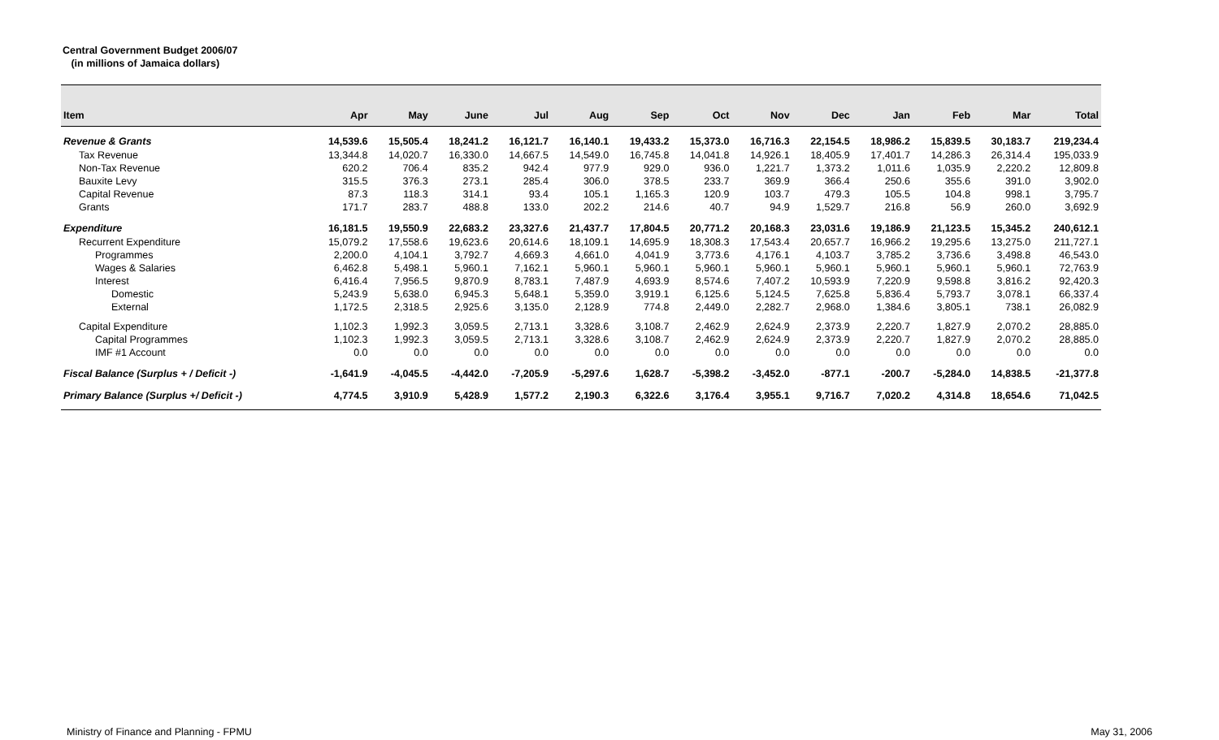Central Government Budget 2006/07
(in millions of Jamaica dollars)
| Item | Apr | May | June | Jul | Aug | Sep | Oct | Nov | Dec | Jan | Feb | Mar | Total |
| --- | --- | --- | --- | --- | --- | --- | --- | --- | --- | --- | --- | --- | --- |
| Revenue & Grants | 14,539.6 | 15,505.4 | 18,241.2 | 16,121.7 | 16,140.1 | 19,433.2 | 15,373.0 | 16,716.3 | 22,154.5 | 18,986.2 | 15,839.5 | 30,183.7 | 219,234.4 |
| Tax Revenue | 13,344.8 | 14,020.7 | 16,330.0 | 14,667.5 | 14,549.0 | 16,745.8 | 14,041.8 | 14,926.1 | 18,405.9 | 17,401.7 | 14,286.3 | 26,314.4 | 195,033.9 |
| Non-Tax Revenue | 620.2 | 706.4 | 835.2 | 942.4 | 977.9 | 929.0 | 936.0 | 1,221.7 | 1,373.2 | 1,011.6 | 1,035.9 | 2,220.2 | 12,809.8 |
| Bauxite Levy | 315.5 | 376.3 | 273.1 | 285.4 | 306.0 | 378.5 | 233.7 | 369.9 | 366.4 | 250.6 | 355.6 | 391.0 | 3,902.0 |
| Capital Revenue | 87.3 | 118.3 | 314.1 | 93.4 | 105.1 | 1,165.3 | 120.9 | 103.7 | 479.3 | 105.5 | 104.8 | 998.1 | 3,795.7 |
| Grants | 171.7 | 283.7 | 488.8 | 133.0 | 202.2 | 214.6 | 40.7 | 94.9 | 1,529.7 | 216.8 | 56.9 | 260.0 | 3,692.9 |
| Expenditure | 16,181.5 | 19,550.9 | 22,683.2 | 23,327.6 | 21,437.7 | 17,804.5 | 20,771.2 | 20,168.3 | 23,031.6 | 19,186.9 | 21,123.5 | 15,345.2 | 240,612.1 |
| Recurrent Expenditure | 15,079.2 | 17,558.6 | 19,623.6 | 20,614.6 | 18,109.1 | 14,695.9 | 18,308.3 | 17,543.4 | 20,657.7 | 16,966.2 | 19,295.6 | 13,275.0 | 211,727.1 |
| Programmes | 2,200.0 | 4,104.1 | 3,792.7 | 4,669.3 | 4,661.0 | 4,041.9 | 3,773.6 | 4,176.1 | 4,103.7 | 3,785.2 | 3,736.6 | 3,498.8 | 46,543.0 |
| Wages & Salaries | 6,462.8 | 5,498.1 | 5,960.1 | 7,162.1 | 5,960.1 | 5,960.1 | 5,960.1 | 5,960.1 | 5,960.1 | 5,960.1 | 5,960.1 | 5,960.1 | 72,763.9 |
| Interest | 6,416.4 | 7,956.5 | 9,870.9 | 8,783.1 | 7,487.9 | 4,693.9 | 8,574.6 | 7,407.2 | 10,593.9 | 7,220.9 | 9,598.8 | 3,816.2 | 92,420.3 |
| Domestic | 5,243.9 | 5,638.0 | 6,945.3 | 5,648.1 | 5,359.0 | 3,919.1 | 6,125.6 | 5,124.5 | 7,625.8 | 5,836.4 | 5,793.7 | 3,078.1 | 66,337.4 |
| External | 1,172.5 | 2,318.5 | 2,925.6 | 3,135.0 | 2,128.9 | 774.8 | 2,449.0 | 2,282.7 | 2,968.0 | 1,384.6 | 3,805.1 | 738.1 | 26,082.9 |
| Capital Expenditure | 1,102.3 | 1,992.3 | 3,059.5 | 2,713.1 | 3,328.6 | 3,108.7 | 2,462.9 | 2,624.9 | 2,373.9 | 2,220.7 | 1,827.9 | 2,070.2 | 28,885.0 |
| Capital Programmes | 1,102.3 | 1,992.3 | 3,059.5 | 2,713.1 | 3,328.6 | 3,108.7 | 2,462.9 | 2,624.9 | 2,373.9 | 2,220.7 | 1,827.9 | 2,070.2 | 28,885.0 |
| IMF #1 Account | 0.0 | 0.0 | 0.0 | 0.0 | 0.0 | 0.0 | 0.0 | 0.0 | 0.0 | 0.0 | 0.0 | 0.0 | 0.0 |
| Fiscal Balance (Surplus + / Deficit -) | -1,641.9 | -4,045.5 | -4,442.0 | -7,205.9 | -5,297.6 | 1,628.7 | -5,398.2 | -3,452.0 | -877.1 | -200.7 | -5,284.0 | 14,838.5 | -21,377.8 |
| Primary Balance (Surplus +/ Deficit -) | 4,774.5 | 3,910.9 | 5,428.9 | 1,577.2 | 2,190.3 | 6,322.6 | 3,176.4 | 3,955.1 | 9,716.7 | 7,020.2 | 4,314.8 | 18,654.6 | 71,042.5 |
Ministry of Finance and Planning - FPMU May 31, 2006